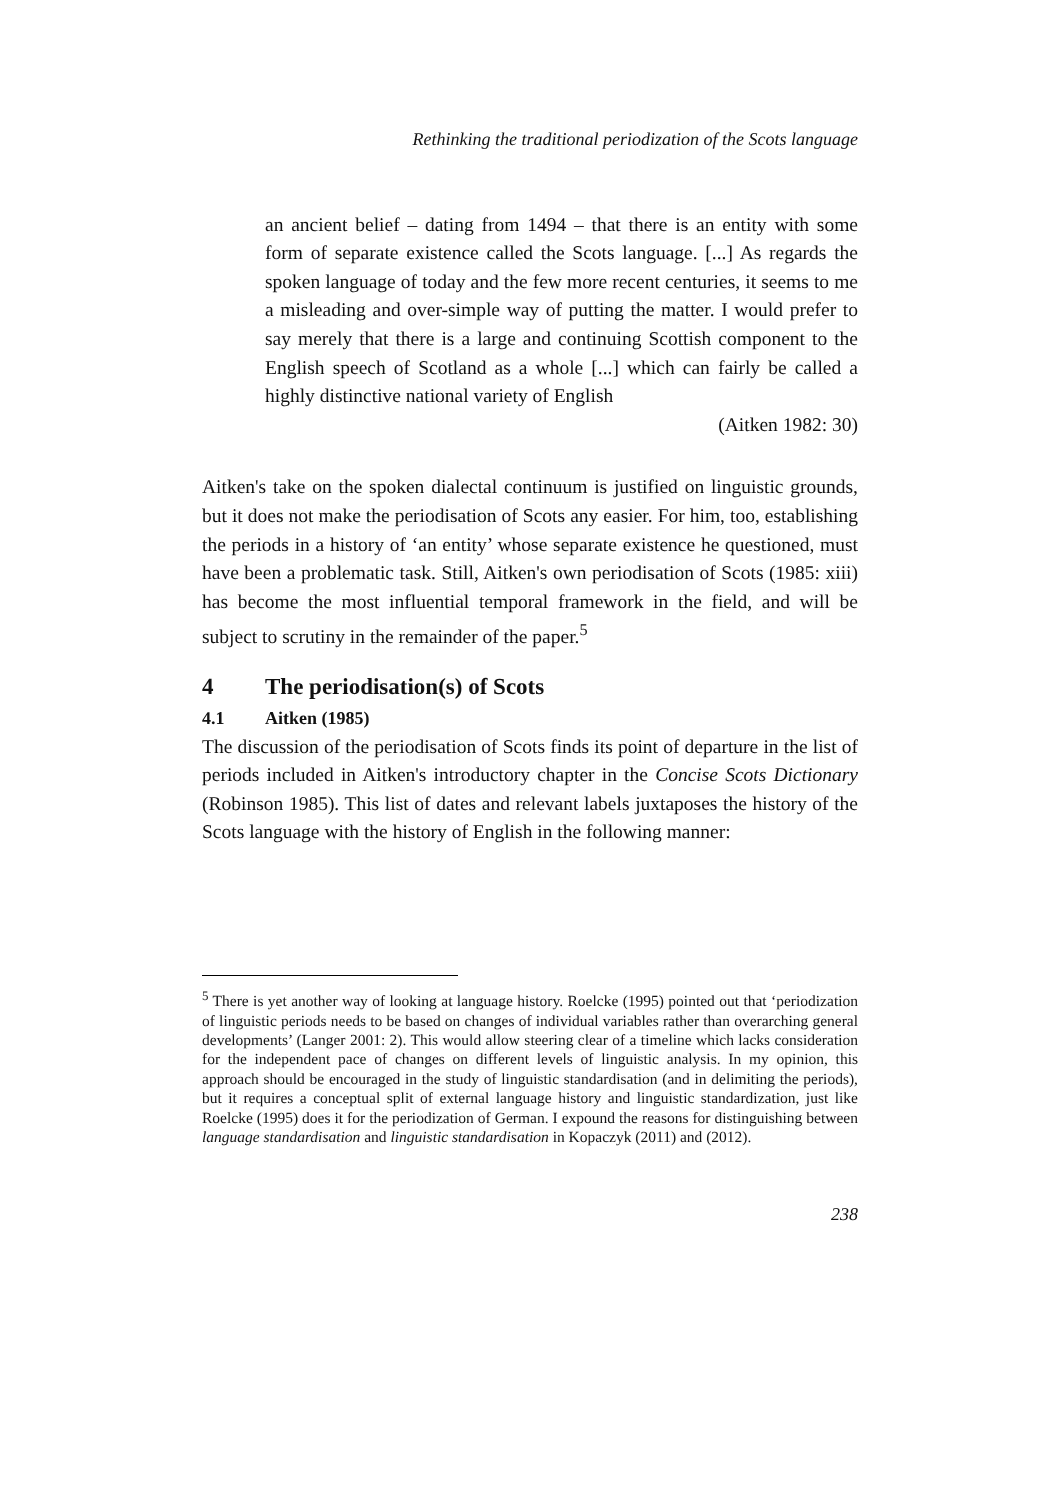Rethinking the traditional periodization of the Scots language
an ancient belief – dating from 1494 – that there is an entity with some form of separate existence called the Scots language. [...] As regards the spoken language of today and the few more recent centuries, it seems to me a misleading and over-simple way of putting the matter. I would prefer to say merely that there is a large and continuing Scottish component to the English speech of Scotland as a whole [...] which can fairly be called a highly distinctive national variety of English
(Aitken 1982: 30)
Aitken's take on the spoken dialectal continuum is justified on linguistic grounds, but it does not make the periodisation of Scots any easier. For him, too, establishing the periods in a history of ‘an entity’ whose separate existence he questioned, must have been a problematic task. Still, Aitken's own periodisation of Scots (1985: xiii) has become the most influential temporal framework in the field, and will be subject to scrutiny in the remainder of the paper.<sup>5</sup>
4 The periodisation(s) of Scots
4.1 Aitken (1985)
The discussion of the periodisation of Scots finds its point of departure in the list of periods included in Aitken's introductory chapter in the Concise Scots Dictionary (Robinson 1985). This list of dates and relevant labels juxtaposes the history of the Scots language with the history of English in the following manner:
<sup>5</sup> There is yet another way of looking at language history. Roelcke (1995) pointed out that ‘periodization of linguistic periods needs to be based on changes of individual variables rather than overarching general developments’ (Langer 2001: 2). This would allow steering clear of a timeline which lacks consideration for the independent pace of changes on different levels of linguistic analysis. In my opinion, this approach should be encouraged in the study of linguistic standardisation (and in delimiting the periods), but it requires a conceptual split of external language history and linguistic standardization, just like Roelcke (1995) does it for the periodization of German. I expound the reasons for distinguishing between language standardisation and linguistic standardisation in Kopaczyk (2011) and (2012).
238